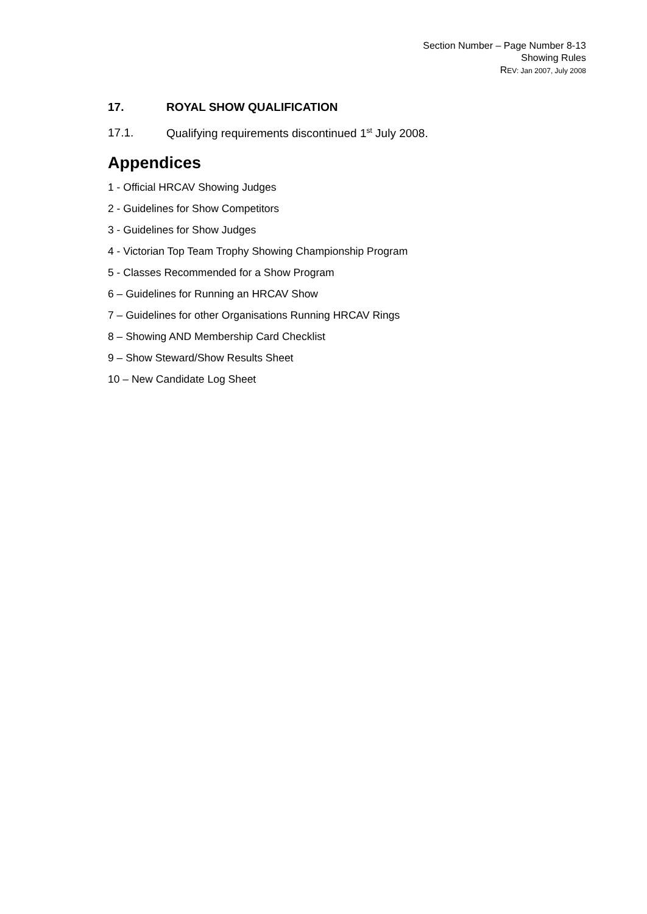Section Number – Page Number 8-13
Showing Rules
REV: Jan 2007, July 2008
17. ROYAL SHOW QUALIFICATION
17.1. Qualifying requirements discontinued 1<sup>st</sup> July 2008.
Appendices
1 - Official HRCAV Showing Judges
2 - Guidelines for Show Competitors
3 - Guidelines for Show Judges
4 - Victorian Top Team Trophy Showing Championship Program
5 - Classes Recommended for a Show Program
6 – Guidelines for Running an HRCAV Show
7 – Guidelines for other Organisations Running HRCAV Rings
8 – Showing AND Membership Card Checklist
9 – Show Steward/Show Results Sheet
10 – New Candidate Log Sheet